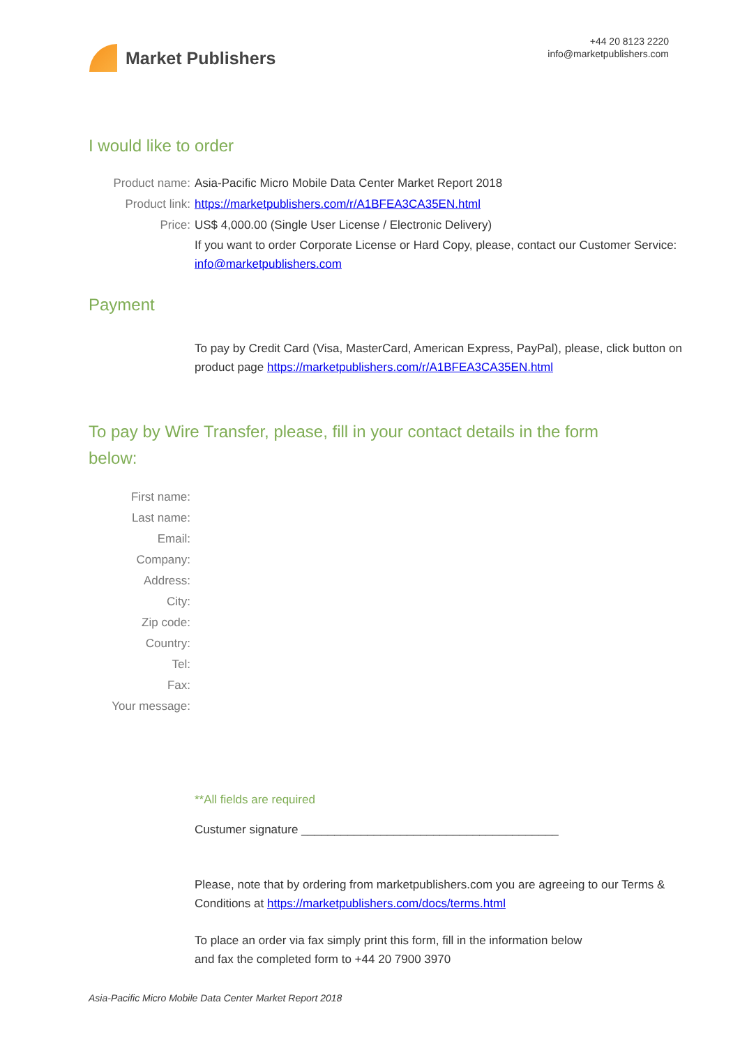Market Publishers
+44 20 8123 2220
info@marketpublishers.com
I would like to order
Product name: Asia-Pacific Micro Mobile Data Center Market Report 2018
Product link: https://marketpublishers.com/r/A1BFEA3CA35EN.html
Price: US$ 4,000.00 (Single User License / Electronic Delivery)
If you want to order Corporate License or Hard Copy, please, contact our Customer Service:
info@marketpublishers.com
Payment
To pay by Credit Card (Visa, MasterCard, American Express, PayPal), please, click button on product page https://marketpublishers.com/r/A1BFEA3CA35EN.html
To pay by Wire Transfer, please, fill in your contact details in the form below:
First name:
Last name:
Email:
Company:
Address:
City:
Zip code:
Country:
Tel:
Fax:
Your message:
**All fields are required
Custumer signature _______________________________________
Please, note that by ordering from marketpublishers.com you are agreeing to our Terms & Conditions at https://marketpublishers.com/docs/terms.html
To place an order via fax simply print this form, fill in the information below
and fax the completed form to +44 20 7900 3970
Asia-Pacific Micro Mobile Data Center Market Report 2018